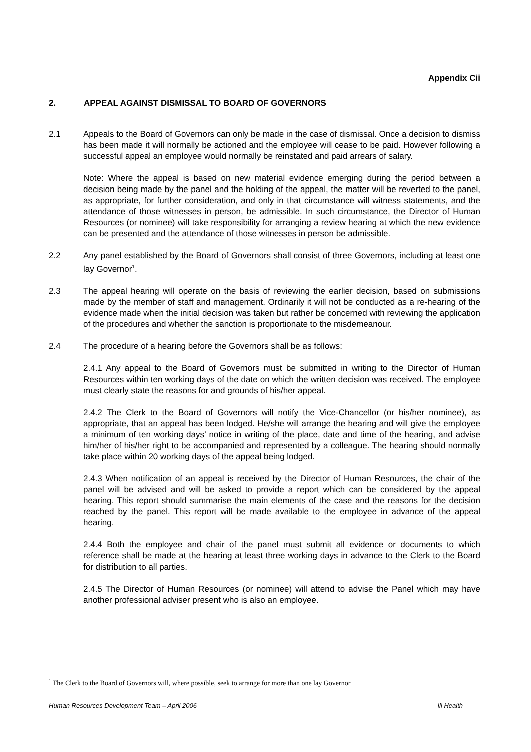Appendix Cii
2. APPEAL AGAINST DISMISSAL TO BOARD OF GOVERNORS
2.1 Appeals to the Board of Governors can only be made in the case of dismissal. Once a decision to dismiss has been made it will normally be actioned and the employee will cease to be paid. However following a successful appeal an employee would normally be reinstated and paid arrears of salary.
Note: Where the appeal is based on new material evidence emerging during the period between a decision being made by the panel and the holding of the appeal, the matter will be reverted to the panel, as appropriate, for further consideration, and only in that circumstance will witness statements, and the attendance of those witnesses in person, be admissible. In such circumstance, the Director of Human Resources (or nominee) will take responsibility for arranging a review hearing at which the new evidence can be presented and the attendance of those witnesses in person be admissible.
2.2 Any panel established by the Board of Governors shall consist of three Governors, including at least one lay Governor<sup>1</sup>.
2.3 The appeal hearing will operate on the basis of reviewing the earlier decision, based on submissions made by the member of staff and management. Ordinarily it will not be conducted as a re-hearing of the evidence made when the initial decision was taken but rather be concerned with reviewing the application of the procedures and whether the sanction is proportionate to the misdemeanour.
2.4 The procedure of a hearing before the Governors shall be as follows:
2.4.1 Any appeal to the Board of Governors must be submitted in writing to the Director of Human Resources within ten working days of the date on which the written decision was received. The employee must clearly state the reasons for and grounds of his/her appeal.
2.4.2 The Clerk to the Board of Governors will notify the Vice-Chancellor (or his/her nominee), as appropriate, that an appeal has been lodged. He/she will arrange the hearing and will give the employee a minimum of ten working days’ notice in writing of the place, date and time of the hearing, and advise him/her of his/her right to be accompanied and represented by a colleague. The hearing should normally take place within 20 working days of the appeal being lodged.
2.4.3 When notification of an appeal is received by the Director of Human Resources, the chair of the panel will be advised and will be asked to provide a report which can be considered by the appeal hearing. This report should summarise the main elements of the case and the reasons for the decision reached by the panel. This report will be made available to the employee in advance of the appeal hearing.
2.4.4 Both the employee and chair of the panel must submit all evidence or documents to which reference shall be made at the hearing at least three working days in advance to the Clerk to the Board for distribution to all parties.
2.4.5 The Director of Human Resources (or nominee) will attend to advise the Panel which may have another professional adviser present who is also an employee.
<sup>1</sup> The Clerk to the Board of Governors will, where possible, seek to arrange for more than one lay Governor
Human Resources Development Team – April 2006 Ill Health